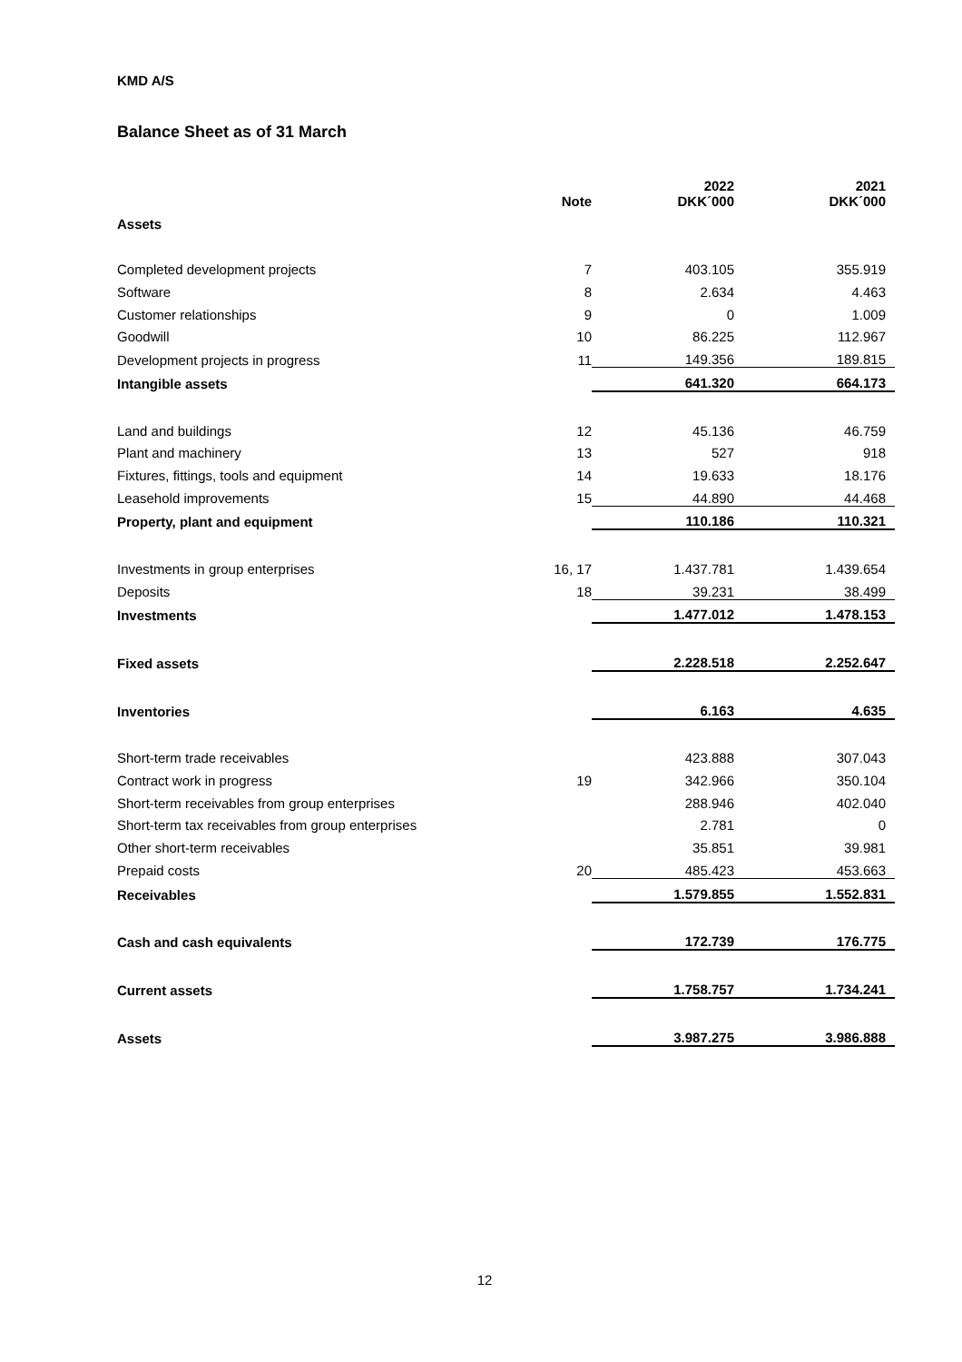KMD A/S
Balance Sheet as of 31 March
| | Note | 2022 DKK´000 | 2021 DKK´000 |
| --- | --- | --- | --- |
| Assets | | | |
| Completed development projects | 7 | 403.105 | 355.919 |
| Software | 8 | 2.634 | 4.463 |
| Customer relationships | 9 | 0 | 1.009 |
| Goodwill | 10 | 86.225 | 112.967 |
| Development projects in progress | 11 | 149.356 | 189.815 |
| Intangible assets | | 641.320 | 664.173 |
| Land and buildings | 12 | 45.136 | 46.759 |
| Plant and machinery | 13 | 527 | 918 |
| Fixtures, fittings, tools and equipment | 14 | 19.633 | 18.176 |
| Leasehold improvements | 15 | 44.890 | 44.468 |
| Property, plant and equipment | | 110.186 | 110.321 |
| Investments in group enterprises | 16, 17 | 1.437.781 | 1.439.654 |
| Deposits | 18 | 39.231 | 38.499 |
| Investments | | 1.477.012 | 1.478.153 |
| Fixed assets | | 2.228.518 | 2.252.647 |
| Inventories | | 6.163 | 4.635 |
| Short-term trade receivables | | 423.888 | 307.043 |
| Contract work in progress | 19 | 342.966 | 350.104 |
| Short-term receivables from group enterprises | | 288.946 | 402.040 |
| Short-term tax receivables from group enterprises | | 2.781 | 0 |
| Other short-term receivables | | 35.851 | 39.981 |
| Prepaid costs | 20 | 485.423 | 453.663 |
| Receivables | | 1.579.855 | 1.552.831 |
| Cash and cash equivalents | | 172.739 | 176.775 |
| Current assets | | 1.758.757 | 1.734.241 |
| Assets | | 3.987.275 | 3.986.888 |
12